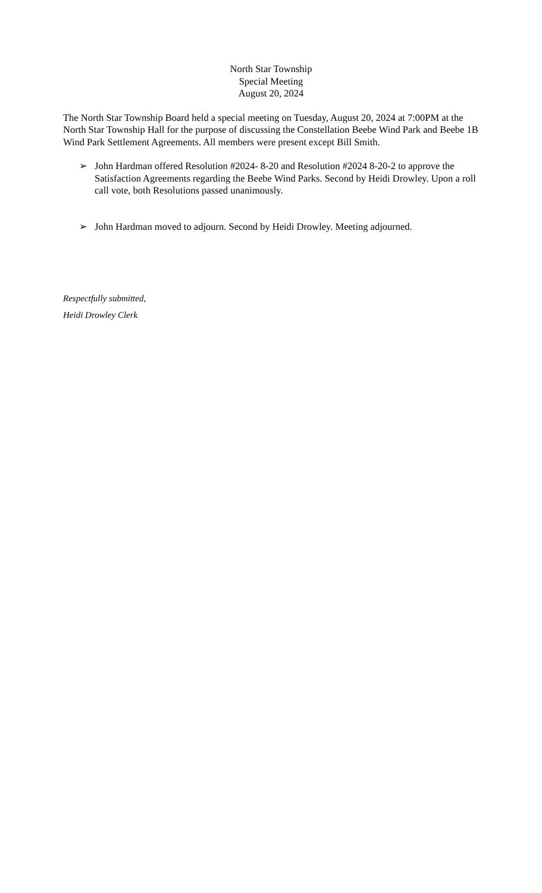North Star Township
Special Meeting
August 20, 2024
The North Star Township Board held a special meeting on Tuesday, August 20, 2024 at 7:00PM at the North Star Township Hall for the purpose of discussing the Constellation Beebe Wind Park and Beebe 1B Wind Park Settlement Agreements. All members were present except Bill Smith.
➢ John Hardman offered Resolution #2024- 8-20 and Resolution #2024 8-20-2 to approve the Satisfaction Agreements regarding the Beebe Wind Parks. Second by Heidi Drowley. Upon a roll call vote, both Resolutions passed unanimously.
➢ John Hardman moved to adjourn. Second by Heidi Drowley. Meeting adjourned.
Respectfully submitted,
Heidi Drowley Clerk